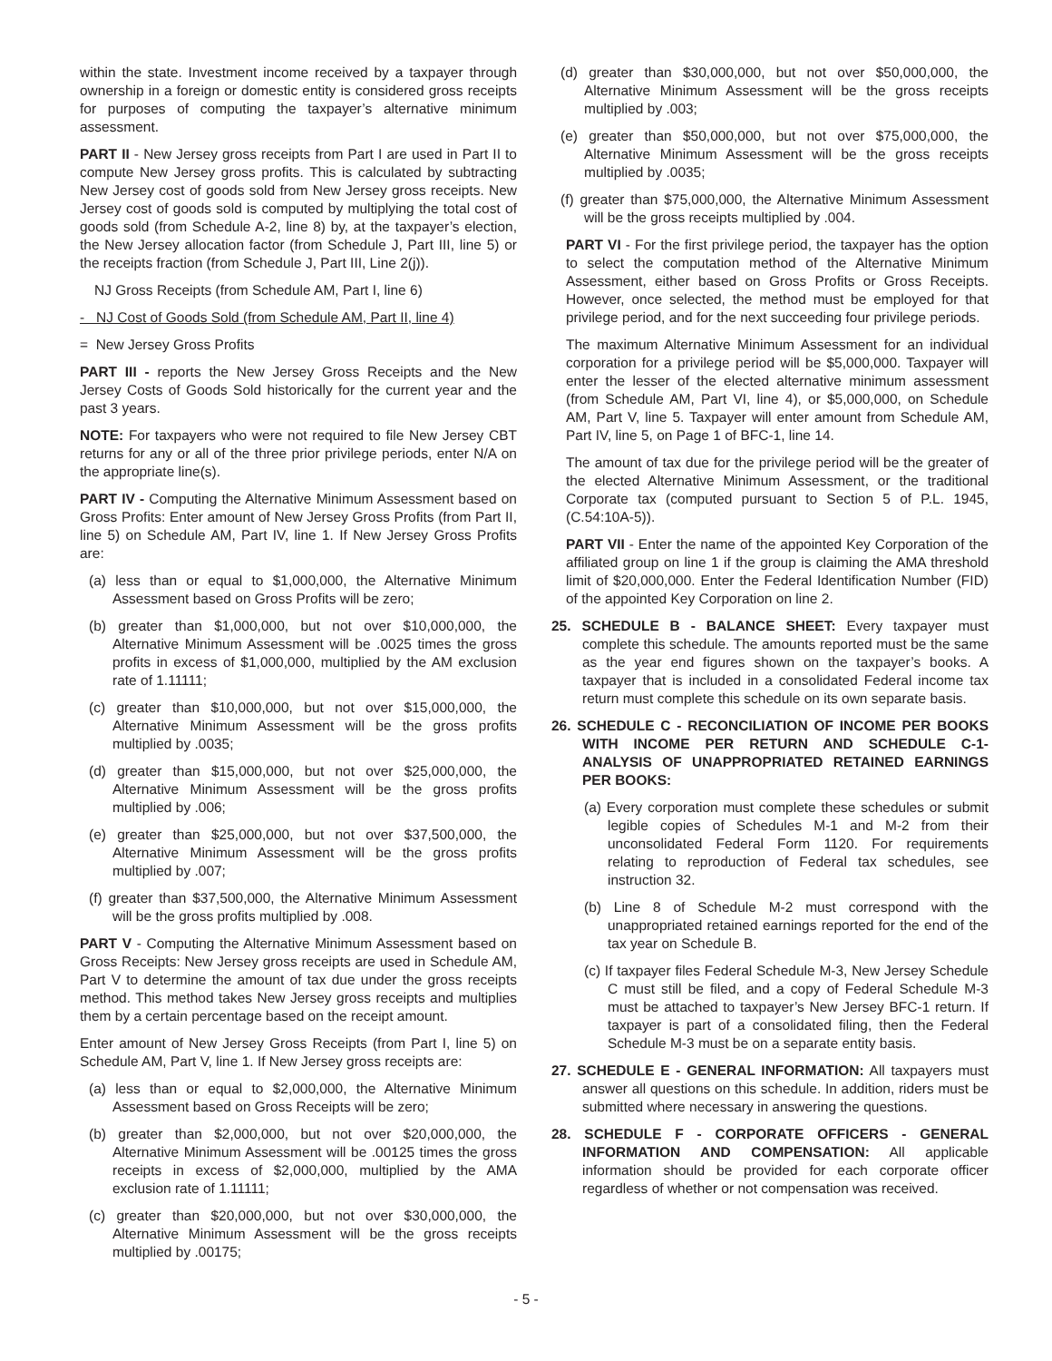within the state. Investment income received by a taxpayer through ownership in a foreign or domestic entity is considered gross receipts for purposes of computing the taxpayer’s alternative minimum assessment.
PART II - New Jersey gross receipts from Part I are used in Part II to compute New Jersey gross profits. This is calculated by subtracting New Jersey cost of goods sold from New Jersey gross receipts. New Jersey cost of goods sold is computed by multiplying the total cost of goods sold (from Schedule A-2, line 8) by, at the taxpayer’s election, the New Jersey allocation factor (from Schedule J, Part III, line 5) or the receipts fraction (from Schedule J, Part III, Line 2(j)).
NJ Gross Receipts (from Schedule AM, Part I, line 6)
- NJ Cost of Goods Sold (from Schedule AM, Part II, line 4)
= New Jersey Gross Profits
PART III - reports the New Jersey Gross Receipts and the New Jersey Costs of Goods Sold historically for the current year and the past 3 years.
NOTE: For taxpayers who were not required to file New Jersey CBT returns for any or all of the three prior privilege periods, enter N/A on the appropriate line(s).
PART IV - Computing the Alternative Minimum Assessment based on Gross Profits: Enter amount of New Jersey Gross Profits (from Part II, line 5) on Schedule AM, Part IV, line 1. If New Jersey Gross Profits are:
(a) less than or equal to $1,000,000, the Alternative Minimum Assessment based on Gross Profits will be zero;
(b) greater than $1,000,000, but not over $10,000,000, the Alternative Minimum Assessment will be .0025 times the gross profits in excess of $1,000,000, multiplied by the AM exclusion rate of 1.11111;
(c) greater than $10,000,000, but not over $15,000,000, the Alternative Minimum Assessment will be the gross profits multiplied by .0035;
(d) greater than $15,000,000, but not over $25,000,000, the Alternative Minimum Assessment will be the gross profits multiplied by .006;
(e) greater than $25,000,000, but not over $37,500,000, the Alternative Minimum Assessment will be the gross profits multiplied by .007;
(f) greater than $37,500,000, the Alternative Minimum Assessment will be the gross profits multiplied by .008.
PART V - Computing the Alternative Minimum Assessment based on Gross Receipts: New Jersey gross receipts are used in Schedule AM, Part V to determine the amount of tax due under the gross receipts method. This method takes New Jersey gross receipts and multiplies them by a certain percentage based on the receipt amount.
Enter amount of New Jersey Gross Receipts (from Part I, line 5) on Schedule AM, Part V, line 1. If New Jersey gross receipts are:
(a) less than or equal to $2,000,000, the Alternative Minimum Assessment based on Gross Receipts will be zero;
(b) greater than $2,000,000, but not over $20,000,000, the Alternative Minimum Assessment will be .00125 times the gross receipts in excess of $2,000,000, multiplied by the AMA exclusion rate of 1.11111;
(c) greater than $20,000,000, but not over $30,000,000, the Alternative Minimum Assessment will be the gross receipts multiplied by .00175;
(d) greater than $30,000,000, but not over $50,000,000, the Alternative Minimum Assessment will be the gross receipts multiplied by .003;
(e) greater than $50,000,000, but not over $75,000,000, the Alternative Minimum Assessment will be the gross receipts multiplied by .0035;
(f) greater than $75,000,000, the Alternative Minimum Assessment will be the gross receipts multiplied by .004.
PART VI - For the first privilege period, the taxpayer has the option to select the computation method of the Alternative Minimum Assessment, either based on Gross Profits or Gross Receipts. However, once selected, the method must be employed for that privilege period, and for the next succeeding four privilege periods.
The maximum Alternative Minimum Assessment for an individual corporation for a privilege period will be $5,000,000. Taxpayer will enter the lesser of the elected alternative minimum assessment (from Schedule AM, Part VI, line 4), or $5,000,000, on Schedule AM, Part V, line 5. Taxpayer will enter amount from Schedule AM, Part IV, line 5, on Page 1 of BFC-1, line 14.
The amount of tax due for the privilege period will be the greater of the elected Alternative Minimum Assessment, or the traditional Corporate tax (computed pursuant to Section 5 of P.L. 1945, (C.54:10A-5)).
PART VII - Enter the name of the appointed Key Corporation of the affiliated group on line 1 if the group is claiming the AMA threshold limit of $20,000,000. Enter the Federal Identification Number (FID) of the appointed Key Corporation on line 2.
25. SCHEDULE B - BALANCE SHEET: Every taxpayer must complete this schedule. The amounts reported must be the same as the year end figures shown on the taxpayer’s books. A taxpayer that is included in a consolidated Federal income tax return must complete this schedule on its own separate basis.
26. SCHEDULE C - RECONCILIATION OF INCOME PER BOOKS WITH INCOME PER RETURN AND SCHEDULE C-1-ANALYSIS OF UNAPPROPRIATED RETAINED EARNINGS PER BOOKS:
(a) Every corporation must complete these schedules or submit legible copies of Schedules M-1 and M-2 from their unconsolidated Federal Form 1120. For requirements relating to reproduction of Federal tax schedules, see instruction 32.
(b) Line 8 of Schedule M-2 must correspond with the unappropriated retained earnings reported for the end of the tax year on Schedule B.
(c) If taxpayer files Federal Schedule M-3, New Jersey Schedule C must still be filed, and a copy of Federal Schedule M-3 must be attached to taxpayer’s New Jersey BFC-1 return. If taxpayer is part of a consolidated filing, then the Federal Schedule M-3 must be on a separate entity basis.
27. SCHEDULE E - GENERAL INFORMATION: All taxpayers must answer all questions on this schedule. In addition, riders must be submitted where necessary in answering the questions.
28. SCHEDULE F - CORPORATE OFFICERS - GENERAL INFORMATION AND COMPENSATION: All applicable information should be provided for each corporate officer regardless of whether or not compensation was received.
- 5 -